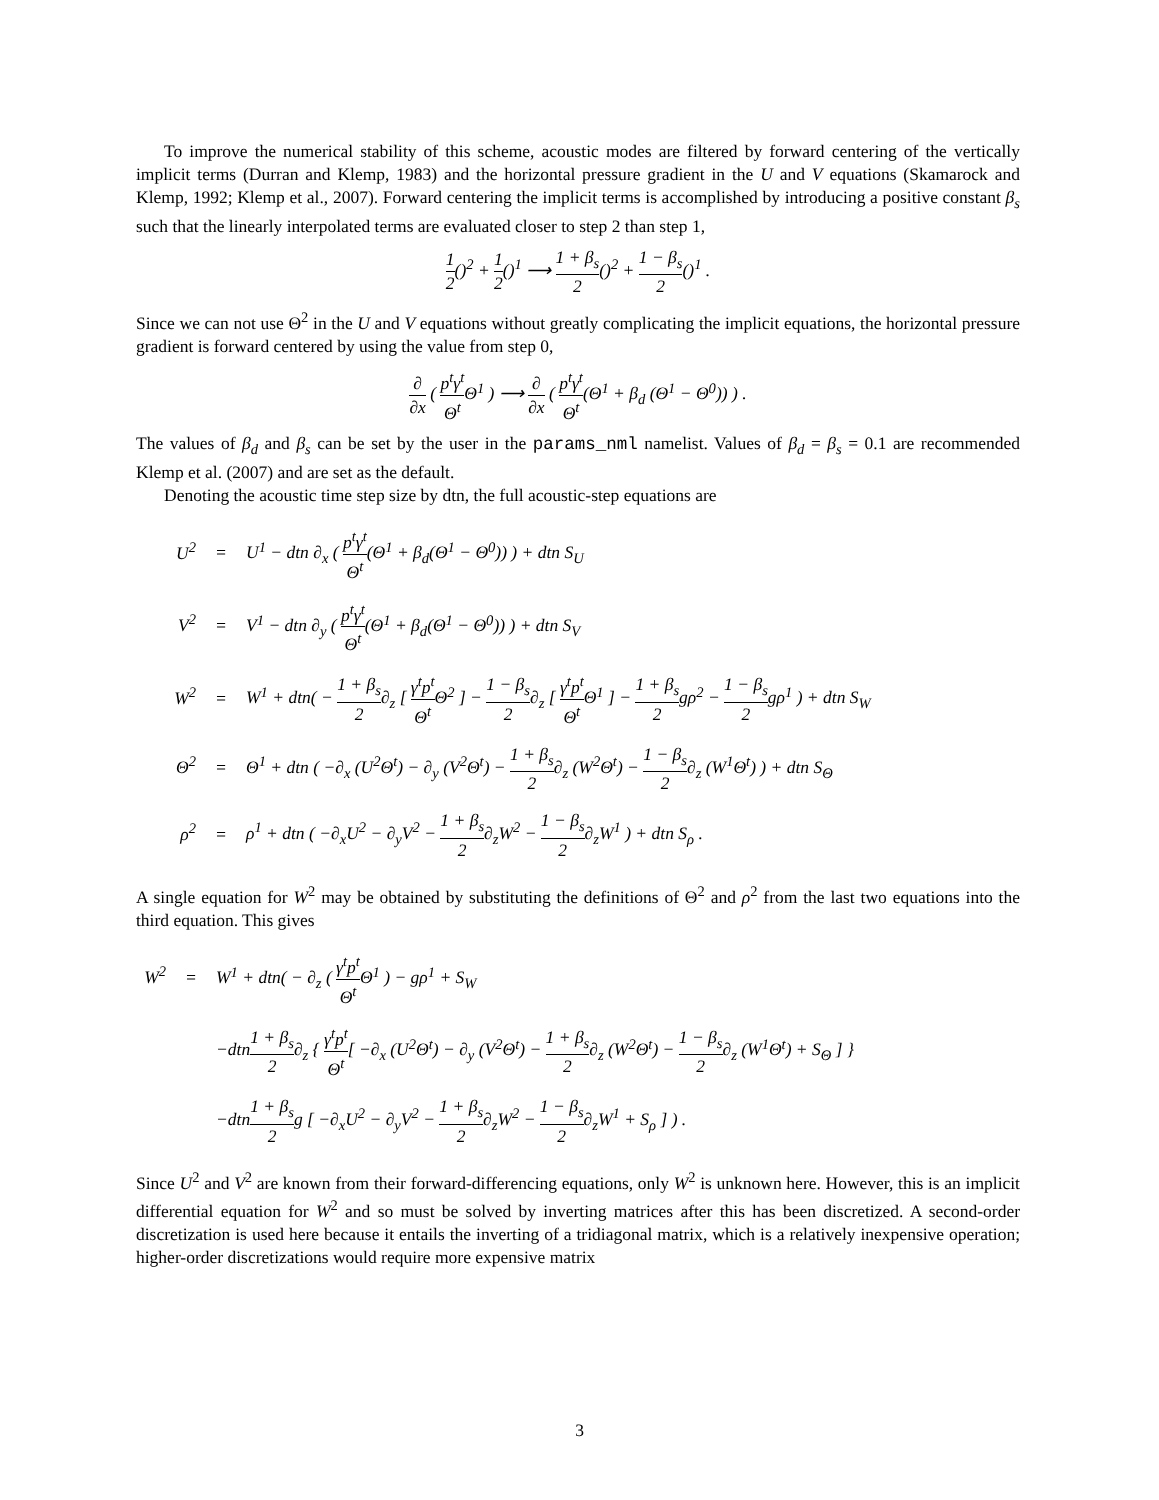To improve the numerical stability of this scheme, acoustic modes are filtered by forward centering of the vertically implicit terms (Durran and Klemp, 1983) and the horizontal pressure gradient in the U and V equations (Skamarock and Klemp, 1992; Klemp et al., 2007). Forward centering the implicit terms is accomplished by introducing a positive constant β<sub>s</sub> such that the linearly interpolated terms are evaluated closer to step 2 than step 1,
1 2()<sup>2</sup> + 1 2()<sup>1</sup> ⟶ 1 + β<sub>s</sub> 2()<sup>2</sup> + 1 − β<sub>s</sub> 2()<sup>1</sup> .
Since we can not use Θ<sup>2</sup> in the U and V equations without greatly complicating the implicit equations, the horizontal pressure gradient is forward centered by using the value from step 0,
∂ ∂x ( p<sup>t</sup>γ<sup>t</sup> Θ<sup>t</sup> Θ<sup>1</sup> ) ⟶ ∂ ∂x ( p<sup>t</sup>γ<sup>t</sup> Θ<sup>t</sup>(Θ<sup>1</sup> + β<sub>d</sub> (Θ<sup>1</sup> − Θ<sup>0</sup>)) ) .
The values of β<sub>d</sub> and β<sub>s</sub> can be set by the user in the params_nml namelist. Values of β<sub>d</sub> = β<sub>s</sub> = 0.1 are recommended Klemp et al. (2007) and are set as the default.
Denoting the acoustic time step size by dtn, the full acoustic-step equations are
U<sup>2</sup> = U<sup>1</sup> − dtn ∂<sub>x</sub> ( p<sup>t</sup>γ<sup>t</sup> Θ<sup>t</sup>(Θ<sup>1</sup> + β<sub>d</sub>(Θ<sup>1</sup> − Θ<sup>0</sup>)) ) + dtn S<sub>U</sub>
V<sup>2</sup> = V<sup>1</sup> − dtn ∂<sub>y</sub> ( p<sup>t</sup>γ<sup>t</sup> Θ<sup>t</sup>(Θ<sup>1</sup> + β<sub>d</sub>(Θ<sup>1</sup> − Θ<sup>0</sup>)) ) + dtn S<sub>V</sub>
W<sup>2</sup> = W<sup>1</sup> + dtn( − 1 + β<sub>s</sub> 2∂<sub>z</sub> [ γ<sup>t</sup>p<sup>t</sup> Θ<sup>t</sup> Θ<sup>2</sup> ] − 1 − β<sub>s</sub> 2∂<sub>z</sub> [ γ<sup>t</sup>p<sup>t</sup> Θ<sup>t</sup> Θ<sup>1</sup> ] − 1 + β<sub>s</sub> 2gρ<sup>2</sup> − 1 − β<sub>s</sub> 2gρ<sup>1</sup> ) + dtn S<sub>W</sub>
Θ<sup>2</sup> = Θ<sup>1</sup> + dtn ( −∂<sub>x</sub> (U<sup>2</sup>Θ<sup>t</sup>) − ∂<sub>y</sub> (V<sup>2</sup>Θ<sup>t</sup>) − 1 + β<sub>s</sub> 2∂<sub>z</sub> (W<sup>2</sup>Θ<sup>t</sup>) − 1 − β<sub>s</sub> 2∂<sub>z</sub> (W<sup>1</sup>Θ<sup>t</sup>) ) + dtn S<sub>Θ</sub>
ρ<sup>2</sup> = ρ<sup>1</sup> + dtn ( −∂<sub>x</sub>U<sup>2</sup> − ∂<sub>y</sub>V<sup>2</sup> − 1 + β<sub>s</sub> 2∂<sub>z</sub>W<sup>2</sup> − 1 − β<sub>s</sub> 2∂<sub>z</sub>W<sup>1</sup> ) + dtn S<sub>ρ</sub> .
A single equation for W<sup>2</sup> may be obtained by substituting the definitions of Θ<sup>2</sup> and ρ<sup>2</sup> from the last two equations into the third equation. This gives
W<sup>2</sup> = W<sup>1</sup> + dtn( − ∂<sub>z</sub> ( γ<sup>t</sup>p<sup>t</sup> Θ<sup>t</sup> Θ<sup>1</sup> ) − gρ<sup>1</sup> + S<sub>W</sub>
−dtn1 + β<sub>s</sub> 2∂<sub>z</sub> { γ<sup>t</sup>p<sup>t</sup> Θ<sup>t</sup>[ −∂<sub>x</sub> (U<sup>2</sup>Θ<sup>t</sup>) − ∂<sub>y</sub> (V<sup>2</sup>Θ<sup>t</sup>) − 1 + β<sub>s</sub> 2∂<sub>z</sub> (W<sup>2</sup>Θ<sup>t</sup>) − 1 − β<sub>s</sub> 2∂<sub>z</sub> (W<sup>1</sup>Θ<sup>t</sup>) + S<sub>Θ</sub> ] }
−dtn1 + β<sub>s</sub> 2g [ −∂<sub>x</sub>U<sup>2</sup> − ∂<sub>y</sub>V<sup>2</sup> − 1 + β<sub>s</sub> 2∂<sub>z</sub>W<sup>2</sup> − 1 − β<sub>s</sub> 2∂<sub>z</sub>W<sup>1</sup> + S<sub>ρ</sub> ] ) .
Since U<sup>2</sup> and V<sup>2</sup> are known from their forward-differencing equations, only W<sup>2</sup> is unknown here. However, this is an implicit differential equation for W<sup>2</sup> and so must be solved by inverting matrices after this has been discretized. A second-order discretization is used here because it entails the inverting of a tridiagonal matrix, which is a relatively inexpensive operation; higher-order discretizations would require more expensive matrix
3